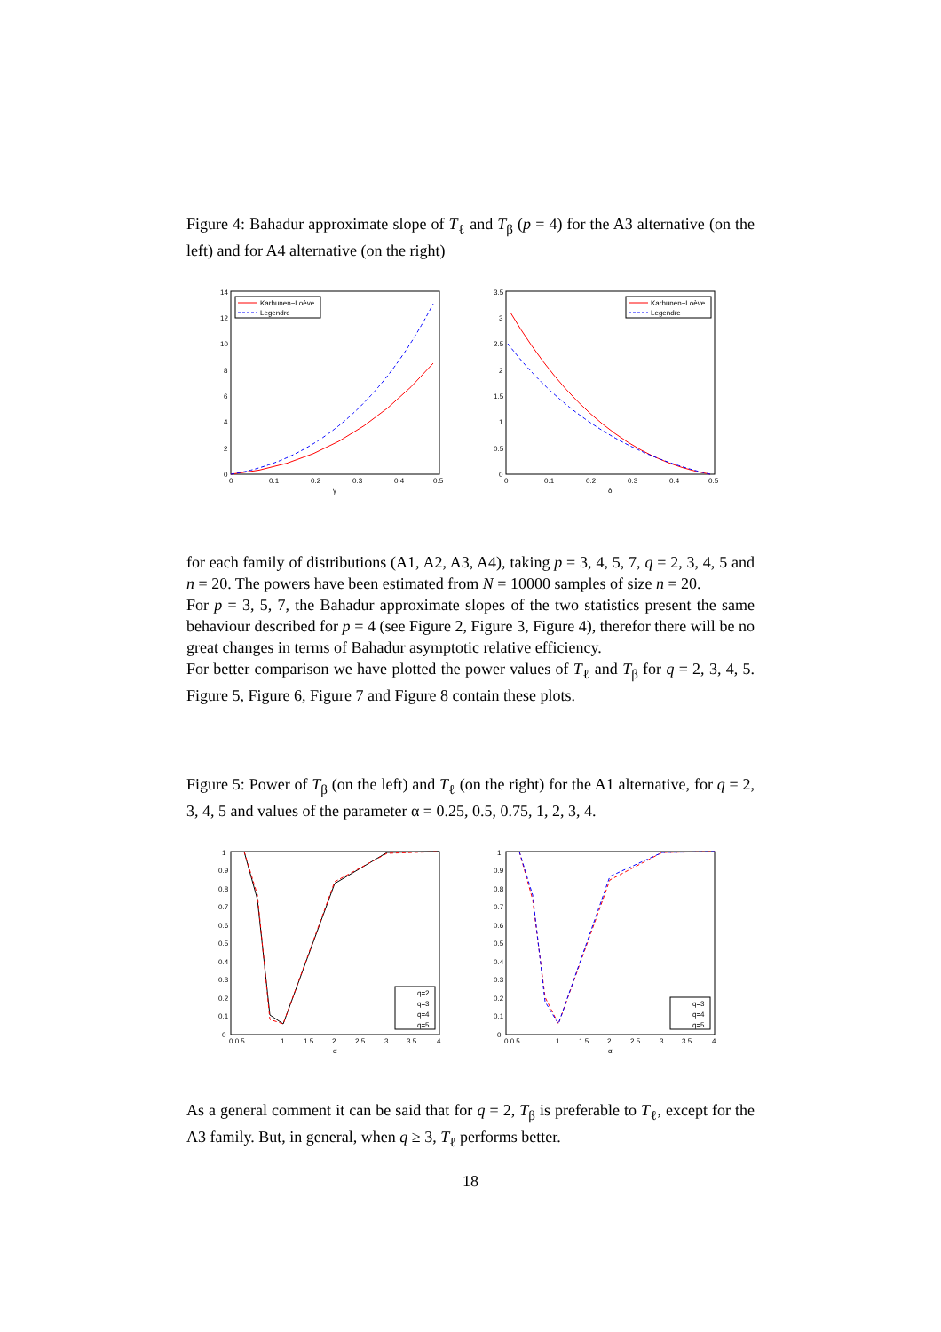Figure 4: Bahadur approximate slope of T<sub>ℓ</sub> and T<sub>β</sub> (p = 4) for the A3 alternative (on the left) and for A4 alternative (on the right)
14
12
10
8
6
4
2
0
0
0.1
0.2
0.3
0.4
0.5
γ
Karhunen−Loève
Legendre
3.5
3
2.5
2
1.5
1
0.5
0
0
0.1
0.2
0.3
0.4
0.5
δ
Karhunen−Loève
Legendre
for each family of distributions (A1, A2, A3, A4), taking p = 3, 4, 5, 7, q = 2, 3, 4, 5 and n = 20. The powers have been estimated from N = 10000 samples of size n = 20.
For p = 3, 5, 7, the Bahadur approximate slopes of the two statistics present the same behaviour described for p = 4 (see Figure 2, Figure 3, Figure 4), therefor there will be no great changes in terms of Bahadur asymptotic relative efficiency.
For better comparison we have plotted the power values of T<sub>ℓ</sub> and T<sub>β</sub> for q = 2, 3, 4, 5. Figure 5, Figure 6, Figure 7 and Figure 8 contain these plots.
Figure 5: Power of T<sub>β</sub> (on the left) and T<sub>ℓ</sub> (on the right) for the A1 alternative, for q = 2, 3, 4, 5 and values of the parameter α = 0.25, 0.5, 0.75, 1, 2, 3, 4.
1
0.9
0.8
0.7
0.6
0.5
0.4
0.3
0.2
0.1
0
0 0.5
1
1.5
2
2.5
3
3.5
4
α
q=2
q=3
q=4
q=5
1
0.9
0.8
0.7
0.6
0.5
0.4
0.3
0.2
0.1
0
0 0.5
1
1.5
2
2.5
3
3.5
4
α
q=3
q=4
q=5
As a general comment it can be said that for q = 2, T<sub>β</sub> is preferable to T<sub>ℓ</sub>, except for the A3 family. But, in general, when q ≥ 3, T<sub>ℓ</sub> performs better.
18